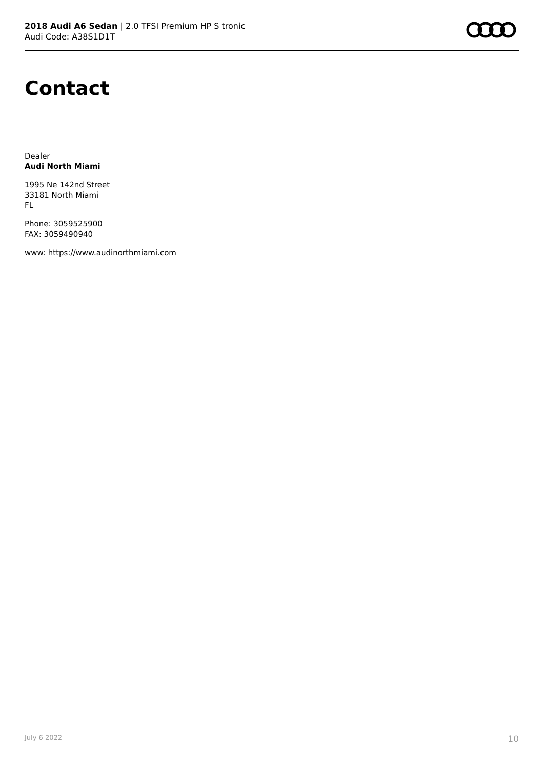2018 Audi A6 Sedan | 2.0 TFSI Premium HP S tronic
Audi Code: A38S1D1T
Contact
Dealer
Audi North Miami
1995 Ne 142nd Street
33181 North Miami
FL
Phone: 3059525900
FAX: 3059490940
www: https://www.audinorthmiami.com
July 6 2022 10